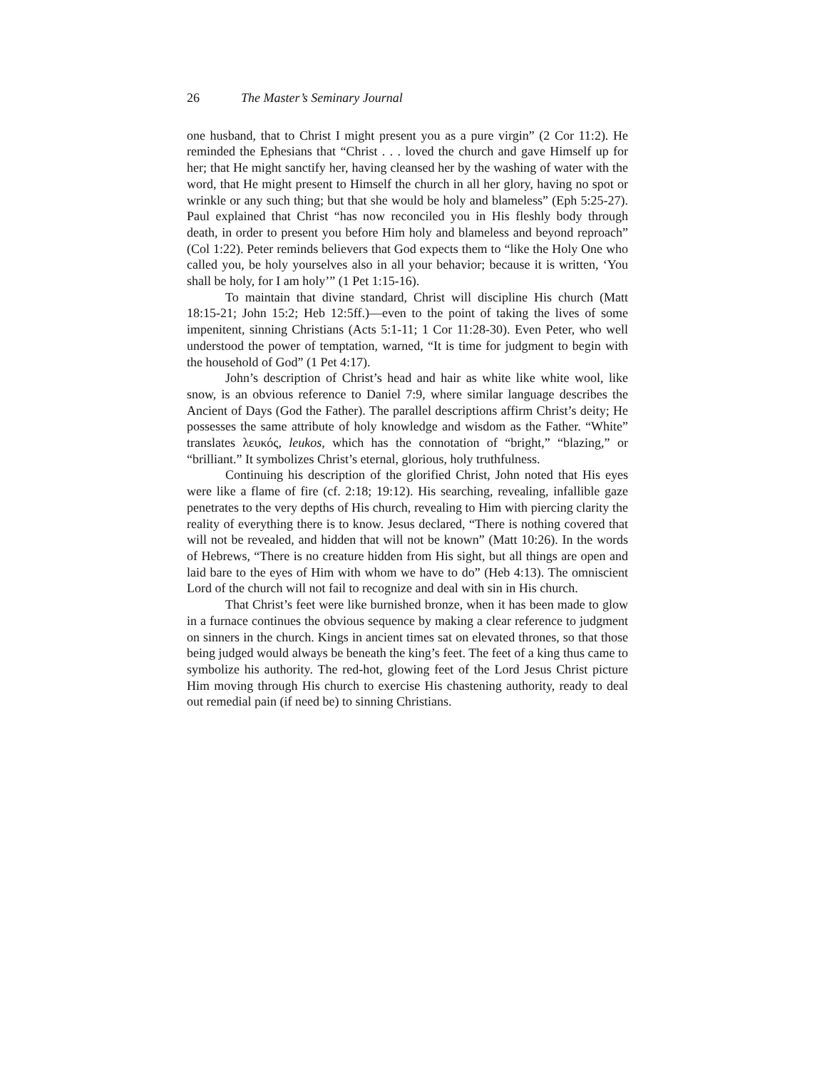26 The Master’s Seminary Journal
one husband, that to Christ I might present you as a pure virgin” (2 Cor 11:2). He reminded the Ephesians that “Christ . . . loved the church and gave Himself up for her; that He might sanctify her, having cleansed her by the washing of water with the word, that He might present to Himself the church in all her glory, having no spot or wrinkle or any such thing; but that she would be holy and blameless” (Eph 5:25-27). Paul explained that Christ “has now reconciled you in His fleshly body through death, in order to present you before Him holy and blameless and beyond reproach” (Col 1:22). Peter reminds believers that God expects them to “like the Holy One who called you, be holy yourselves also in all your behavior; because it is written, ‘You shall be holy, for I am holy’” (1 Pet 1:15-16).
To maintain that divine standard, Christ will discipline His church (Matt 18:15-21; John 15:2; Heb 12:5ff.)—even to the point of taking the lives of some impenitent, sinning Christians (Acts 5:1-11; 1 Cor 11:28-30). Even Peter, who well understood the power of temptation, warned, “It is time for judgment to begin with the household of God” (1 Pet 4:17).
John’s description of Christ’s head and hair as white like white wool, like snow, is an obvious reference to Daniel 7:9, where similar language describes the Ancient of Days (God the Father). The parallel descriptions affirm Christ’s deity; He possesses the same attribute of holy knowledge and wisdom as the Father. “White” translates λευκός, leukos, which has the connotation of “bright,” “blazing,” or “brilliant.” It symbolizes Christ’s eternal, glorious, holy truthfulness.
Continuing his description of the glorified Christ, John noted that His eyes were like a flame of fire (cf. 2:18; 19:12). His searching, revealing, infallible gaze penetrates to the very depths of His church, revealing to Him with piercing clarity the reality of everything there is to know. Jesus declared, “There is nothing covered that will not be revealed, and hidden that will not be known” (Matt 10:26). In the words of Hebrews, “There is no creature hidden from His sight, but all things are open and laid bare to the eyes of Him with whom we have to do” (Heb 4:13). The omniscient Lord of the church will not fail to recognize and deal with sin in His church.
That Christ’s feet were like burnished bronze, when it has been made to glow in a furnace continues the obvious sequence by making a clear reference to judgment on sinners in the church. Kings in ancient times sat on elevated thrones, so that those being judged would always be beneath the king’s feet. The feet of a king thus came to symbolize his authority. The red-hot, glowing feet of the Lord Jesus Christ picture Him moving through His church to exercise His chastening authority, ready to deal out remedial pain (if need be) to sinning Christians.